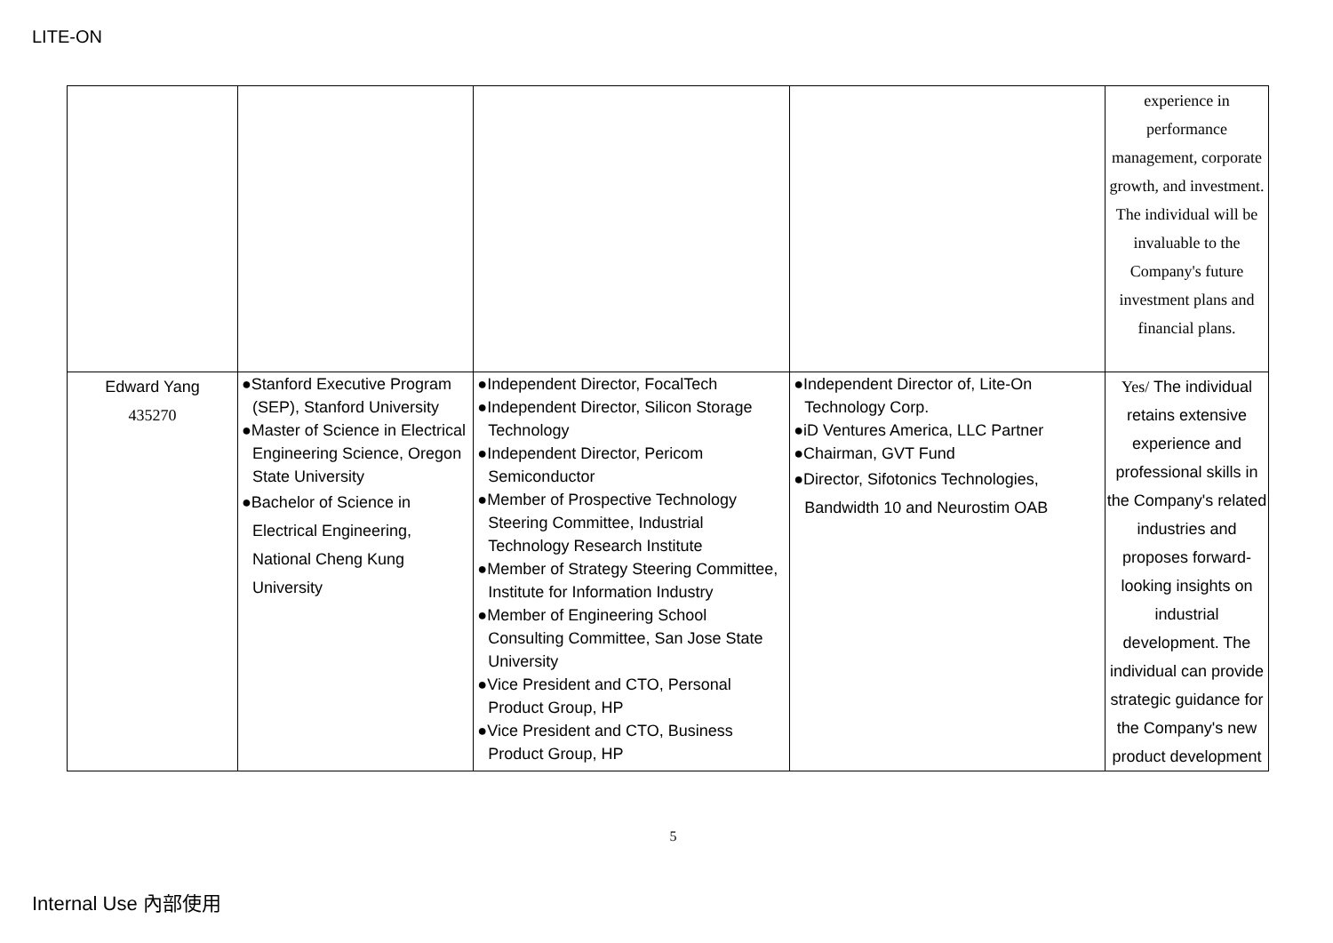LITE-ON
| | | | | experience in performance management, corporate growth, and investment. The individual will be invaluable to the Company's future investment plans and financial plans. |
| Edward Yang 435270 | ●Stanford Executive Program (SEP), Stanford University ●Master of Science in Electrical Engineering Science, Oregon State University ●Bachelor of Science in Electrical Engineering, National Cheng Kung University | ●Independent Director, FocalTech ●Independent Director, Silicon Storage Technology ●Independent Director, Pericom Semiconductor ●Member of Prospective Technology Steering Committee, Industrial Technology Research Institute ●Member of Strategy Steering Committee, Institute for Information Industry ●Member of Engineering School Consulting Committee, San Jose State University ●Vice President and CTO, Personal Product Group, HP ●Vice President and CTO, Business Product Group, HP | ●Independent Director of, Lite-On Technology Corp. ●iD Ventures America, LLC Partner ●Chairman, GVT Fund ●Director, Sifotonics Technologies, Bandwidth 10 and Neurostim OAB | Yes/ The individual retains extensive experience and professional skills in the Company's related industries and proposes forward-looking insights on industrial development. The individual can provide strategic guidance for the Company's new product development |
5
Internal Use 內部使用